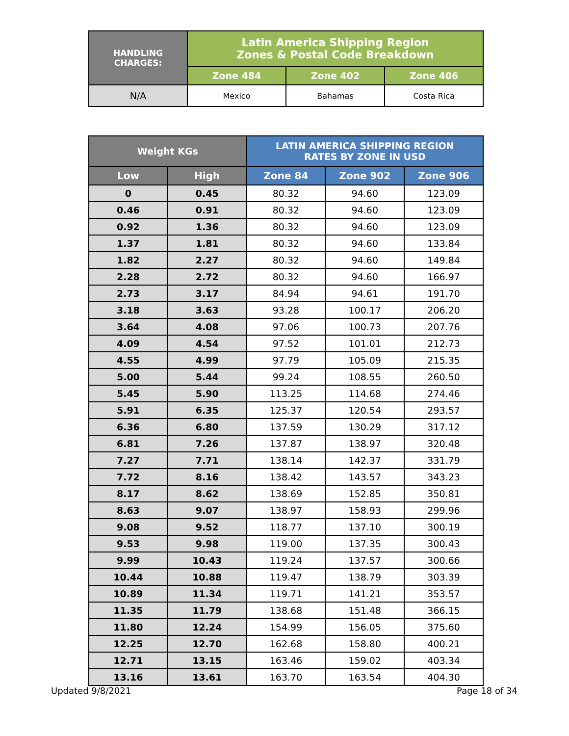| HANDLING CHARGES: | Latin America Shipping Region Zones & Postal Code Breakdown | | |
| --- | --- | --- | --- |
| | Zone 484 | Zone 402 | Zone 406 |
| N/A | Mexico | Bahamas | Costa Rica |
| Weight KGs | | LATIN AMERICA SHIPPING REGION RATES BY ZONE IN USD | | |
| --- | --- | --- | --- | --- |
| Low | High | Zone 84 | Zone 902 | Zone 906 |
| 0 | 0.45 | 80.32 | 94.60 | 123.09 |
| 0.46 | 0.91 | 80.32 | 94.60 | 123.09 |
| 0.92 | 1.36 | 80.32 | 94.60 | 123.09 |
| 1.37 | 1.81 | 80.32 | 94.60 | 133.84 |
| 1.82 | 2.27 | 80.32 | 94.60 | 149.84 |
| 2.28 | 2.72 | 80.32 | 94.60 | 166.97 |
| 2.73 | 3.17 | 84.94 | 94.61 | 191.70 |
| 3.18 | 3.63 | 93.28 | 100.17 | 206.20 |
| 3.64 | 4.08 | 97.06 | 100.73 | 207.76 |
| 4.09 | 4.54 | 97.52 | 101.01 | 212.73 |
| 4.55 | 4.99 | 97.79 | 105.09 | 215.35 |
| 5.00 | 5.44 | 99.24 | 108.55 | 260.50 |
| 5.45 | 5.90 | 113.25 | 114.68 | 274.46 |
| 5.91 | 6.35 | 125.37 | 120.54 | 293.57 |
| 6.36 | 6.80 | 137.59 | 130.29 | 317.12 |
| 6.81 | 7.26 | 137.87 | 138.97 | 320.48 |
| 7.27 | 7.71 | 138.14 | 142.37 | 331.79 |
| 7.72 | 8.16 | 138.42 | 143.57 | 343.23 |
| 8.17 | 8.62 | 138.69 | 152.85 | 350.81 |
| 8.63 | 9.07 | 138.97 | 158.93 | 299.96 |
| 9.08 | 9.52 | 118.77 | 137.10 | 300.19 |
| 9.53 | 9.98 | 119.00 | 137.35 | 300.43 |
| 9.99 | 10.43 | 119.24 | 137.57 | 300.66 |
| 10.44 | 10.88 | 119.47 | 138.79 | 303.39 |
| 10.89 | 11.34 | 119.71 | 141.21 | 353.57 |
| 11.35 | 11.79 | 138.68 | 151.48 | 366.15 |
| 11.80 | 12.24 | 154.99 | 156.05 | 375.60 |
| 12.25 | 12.70 | 162.68 | 158.80 | 400.21 |
| 12.71 | 13.15 | 163.46 | 159.02 | 403.34 |
| 13.16 | 13.61 | 163.70 | 163.54 | 404.30 |
Updated 9/8/2021 Page 18 of 34